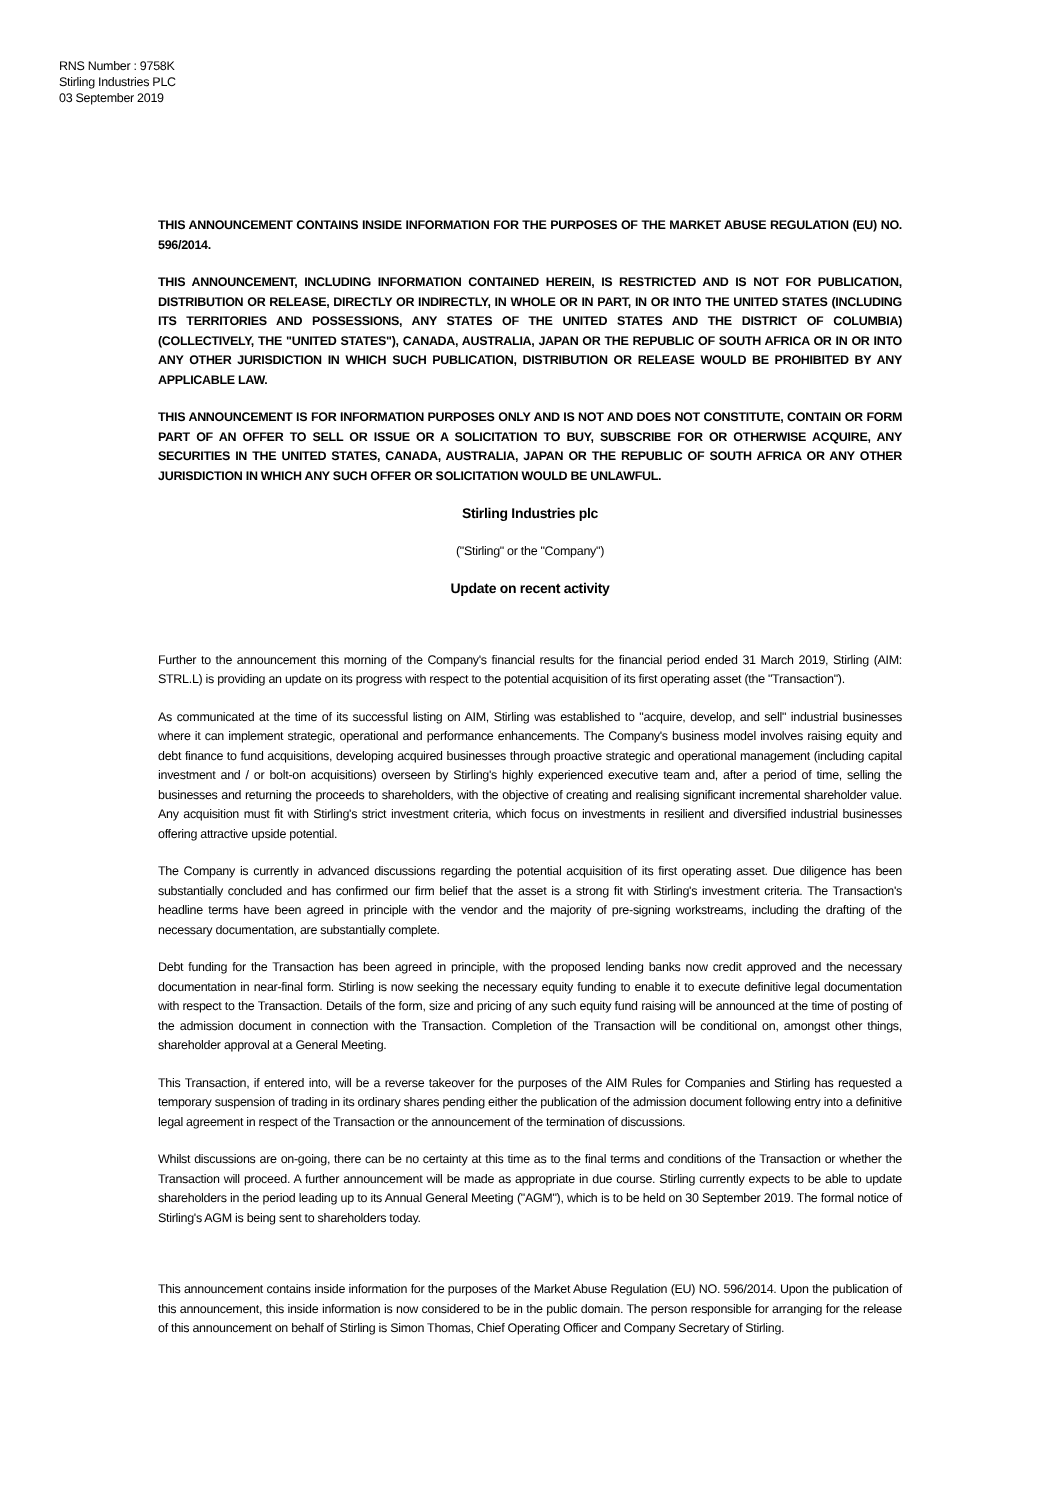RNS Number : 9758K
Stirling Industries PLC
03 September 2019
THIS ANNOUNCEMENT CONTAINS INSIDE INFORMATION FOR THE PURPOSES OF THE MARKET ABUSE REGULATION (EU) NO. 596/2014.
THIS ANNOUNCEMENT, INCLUDING INFORMATION CONTAINED HEREIN, IS RESTRICTED AND IS NOT FOR PUBLICATION, DISTRIBUTION OR RELEASE, DIRECTLY OR INDIRECTLY, IN WHOLE OR IN PART, IN OR INTO THE UNITED STATES (INCLUDING ITS TERRITORIES AND POSSESSIONS, ANY STATES OF THE UNITED STATES AND THE DISTRICT OF COLUMBIA) (COLLECTIVELY, THE "UNITED STATES"), CANADA, AUSTRALIA, JAPAN OR THE REPUBLIC OF SOUTH AFRICA OR IN OR INTO ANY OTHER JURISDICTION IN WHICH SUCH PUBLICATION, DISTRIBUTION OR RELEASE WOULD BE PROHIBITED BY ANY APPLICABLE LAW.
THIS ANNOUNCEMENT IS FOR INFORMATION PURPOSES ONLY AND IS NOT AND DOES NOT CONSTITUTE, CONTAIN OR FORM PART OF AN OFFER TO SELL OR ISSUE OR A SOLICITATION TO BUY, SUBSCRIBE FOR OR OTHERWISE ACQUIRE, ANY SECURITIES IN THE UNITED STATES, CANADA, AUSTRALIA, JAPAN OR THE REPUBLIC OF SOUTH AFRICA OR ANY OTHER JURISDICTION IN WHICH ANY SUCH OFFER OR SOLICITATION WOULD BE UNLAWFUL.
Stirling Industries plc
("Stirling" or the "Company")
Update on recent activity
Further to the announcement this morning of the Company's financial results for the financial period ended 31 March 2019, Stirling (AIM: STRL.L) is providing an update on its progress with respect to the potential acquisition of its first operating asset (the "Transaction").
As communicated at the time of its successful listing on AIM, Stirling was established to "acquire, develop, and sell" industrial businesses where it can implement strategic, operational and performance enhancements. The Company's business model involves raising equity and debt finance to fund acquisitions, developing acquired businesses through proactive strategic and operational management (including capital investment and / or bolt-on acquisitions) overseen by Stirling's highly experienced executive team and, after a period of time, selling the businesses and returning the proceeds to shareholders, with the objective of creating and realising significant incremental shareholder value. Any acquisition must fit with Stirling's strict investment criteria, which focus on investments in resilient and diversified industrial businesses offering attractive upside potential.
The Company is currently in advanced discussions regarding the potential acquisition of its first operating asset. Due diligence has been substantially concluded and has confirmed our firm belief that the asset is a strong fit with Stirling's investment criteria. The Transaction's headline terms have been agreed in principle with the vendor and the majority of pre-signing workstreams, including the drafting of the necessary documentation, are substantially complete.
Debt funding for the Transaction has been agreed in principle, with the proposed lending banks now credit approved and the necessary documentation in near-final form. Stirling is now seeking the necessary equity funding to enable it to execute definitive legal documentation with respect to the Transaction. Details of the form, size and pricing of any such equity fund raising will be announced at the time of posting of the admission document in connection with the Transaction. Completion of the Transaction will be conditional on, amongst other things, shareholder approval at a General Meeting.
This Transaction, if entered into, will be a reverse takeover for the purposes of the AIM Rules for Companies and Stirling has requested a temporary suspension of trading in its ordinary shares pending either the publication of the admission document following entry into a definitive legal agreement in respect of the Transaction or the announcement of the termination of discussions.
Whilst discussions are on-going, there can be no certainty at this time as to the final terms and conditions of the Transaction or whether the Transaction will proceed. A further announcement will be made as appropriate in due course. Stirling currently expects to be able to update shareholders in the period leading up to its Annual General Meeting ("AGM"), which is to be held on 30 September 2019. The formal notice of Stirling's AGM is being sent to shareholders today.
This announcement contains inside information for the purposes of the Market Abuse Regulation (EU) NO. 596/2014. Upon the publication of this announcement, this inside information is now considered to be in the public domain. The person responsible for arranging for the release of this announcement on behalf of Stirling is Simon Thomas, Chief Operating Officer and Company Secretary of Stirling.